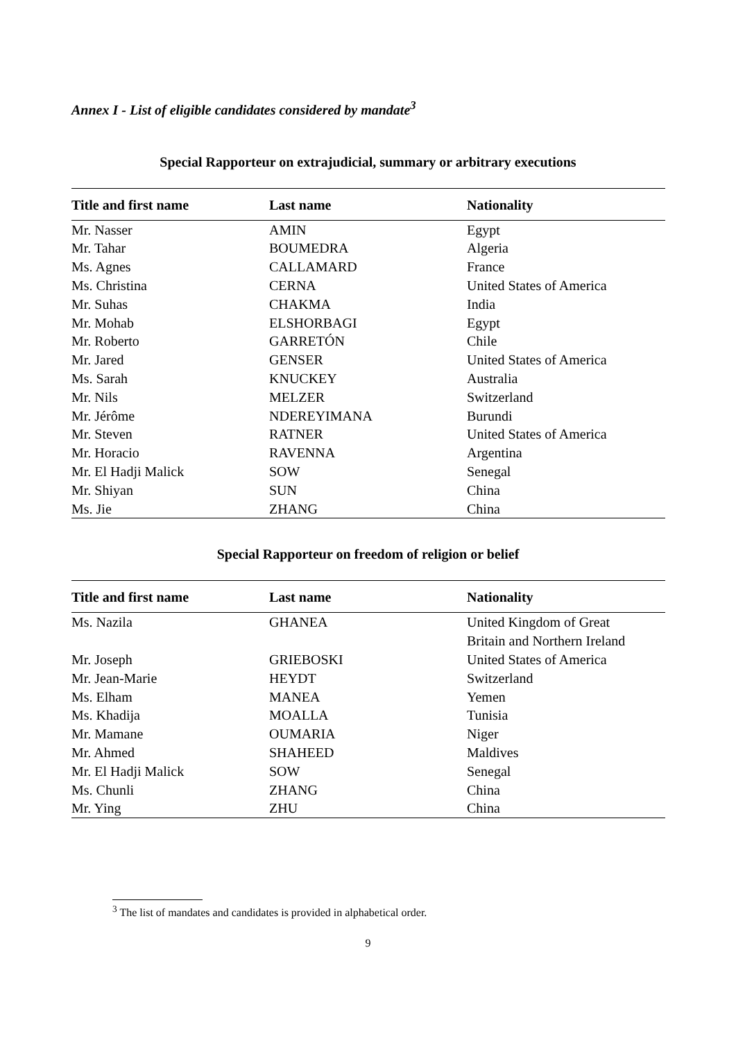Annex I - List of eligible candidates considered by mandate<sup>3</sup>
Special Rapporteur on extrajudicial, summary or arbitrary executions
| Title and first name | Last name | Nationality |
| --- | --- | --- |
| Mr. Nasser | AMIN | Egypt |
| Mr. Tahar | BOUMEDRA | Algeria |
| Ms. Agnes | CALLAMARD | France |
| Ms. Christina | CERNA | United States of America |
| Mr. Suhas | CHAKMA | India |
| Mr. Mohab | ELSHORBAGI | Egypt |
| Mr. Roberto | GARRETÓN | Chile |
| Mr. Jared | GENSER | United States of America |
| Ms. Sarah | KNUCKEY | Australia |
| Mr. Nils | MELZER | Switzerland |
| Mr. Jérôme | NDEREYIMANA | Burundi |
| Mr. Steven | RATNER | United States of America |
| Mr. Horacio | RAVENNA | Argentina |
| Mr. El Hadji Malick | SOW | Senegal |
| Mr. Shiyan | SUN | China |
| Ms. Jie | ZHANG | China |
Special Rapporteur on freedom of religion or belief
| Title and first name | Last name | Nationality |
| --- | --- | --- |
| Ms. Nazila | GHANEA | United Kingdom of Great Britain and Northern Ireland |
| Mr. Joseph | GRIEBOSKI | United States of America |
| Mr. Jean-Marie | HEYDT | Switzerland |
| Ms. Elham | MANEA | Yemen |
| Ms. Khadija | MOALLA | Tunisia |
| Mr. Mamane | OUMARIA | Niger |
| Mr. Ahmed | SHAHEED | Maldives |
| Mr. El Hadji Malick | SOW | Senegal |
| Ms. Chunli | ZHANG | China |
| Mr. Ying | ZHU | China |
<sup>3</sup> The list of mandates and candidates is provided in alphabetical order.
9